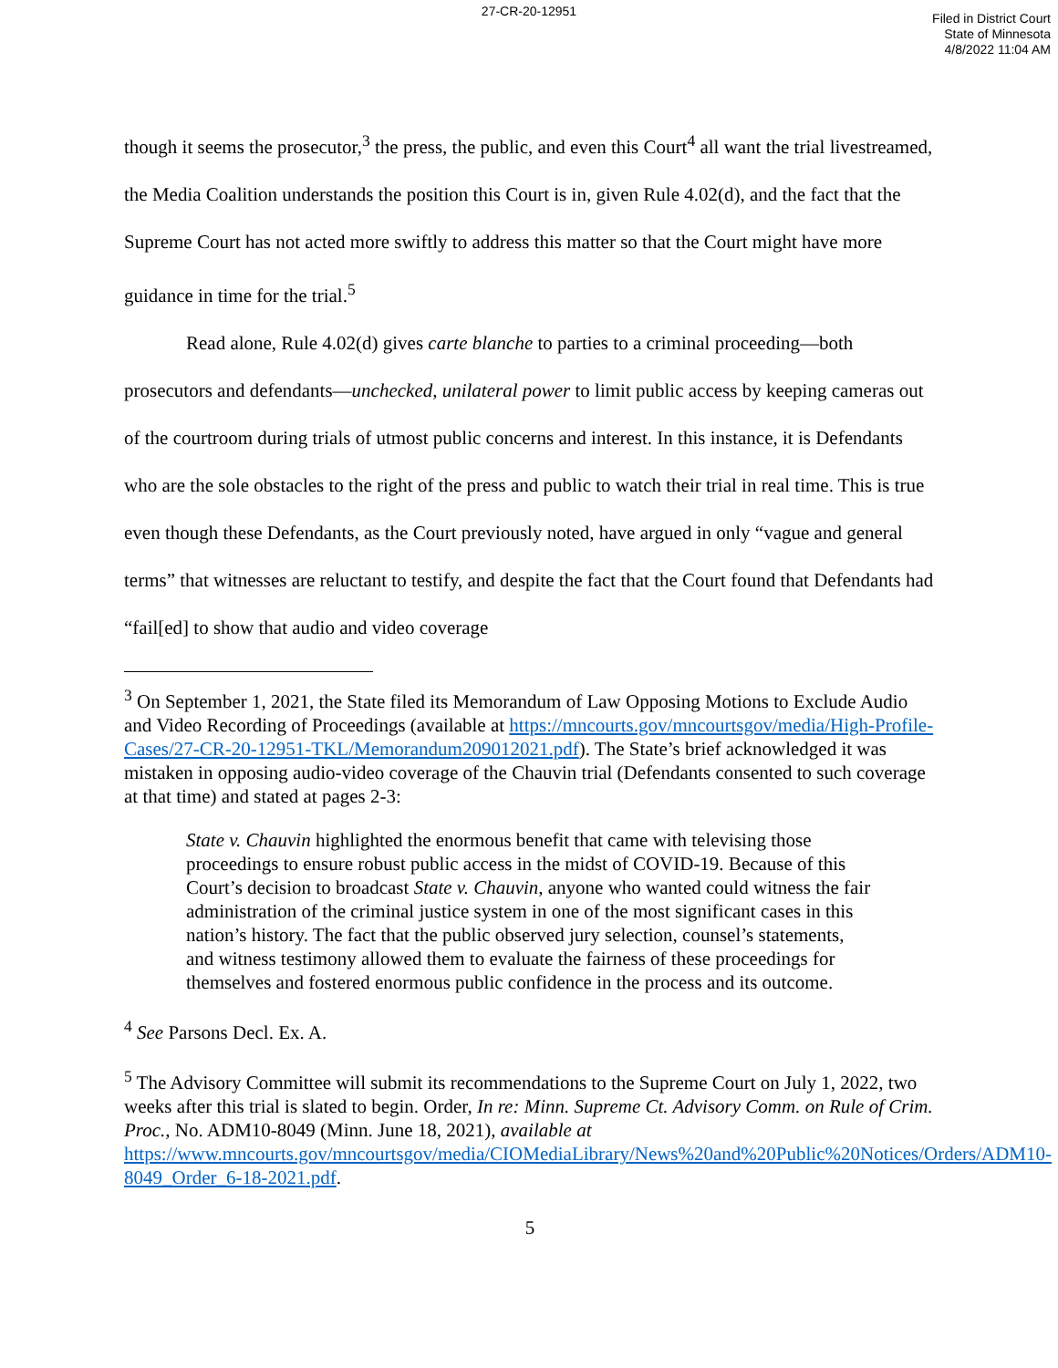27-CR-20-12951
Filed in District Court
State of Minnesota
4/8/2022 11:04 AM
though it seems the prosecutor,<sup>3</sup> the press, the public, and even this Court<sup>4</sup> all want the trial livestreamed, the Media Coalition understands the position this Court is in, given Rule 4.02(d), and the fact that the Supreme Court has not acted more swiftly to address this matter so that the Court might have more guidance in time for the trial.<sup>5</sup>
Read alone, Rule 4.02(d) gives carte blanche to parties to a criminal proceeding—both prosecutors and defendants—unchecked, unilateral power to limit public access by keeping cameras out of the courtroom during trials of utmost public concerns and interest. In this instance, it is Defendants who are the sole obstacles to the right of the press and public to watch their trial in real time. This is true even though these Defendants, as the Court previously noted, have argued in only “vague and general terms” that witnesses are reluctant to testify, and despite the fact that the Court found that Defendants had “fail[ed] to show that audio and video coverage
<sup>3</sup> On September 1, 2021, the State filed its Memorandum of Law Opposing Motions to Exclude Audio and Video Recording of Proceedings (available at https://mncourts.gov/mncourtsgov/media/High-Profile-Cases/27-CR-20-12951-TKL/Memorandum209012021.pdf). The State’s brief acknowledged it was mistaken in opposing audio-video coverage of the Chauvin trial (Defendants consented to such coverage at that time) and stated at pages 2-3:
State v. Chauvin highlighted the enormous benefit that came with televising those proceedings to ensure robust public access in the midst of COVID-19. Because of this Court’s decision to broadcast State v. Chauvin, anyone who wanted could witness the fair administration of the criminal justice system in one of the most significant cases in this nation’s history. The fact that the public observed jury selection, counsel’s statements, and witness testimony allowed them to evaluate the fairness of these proceedings for themselves and fostered enormous public confidence in the process and its outcome.
<sup>4</sup> See Parsons Decl. Ex. A.
<sup>5</sup> The Advisory Committee will submit its recommendations to the Supreme Court on July 1, 2022, two weeks after this trial is slated to begin. Order, In re: Minn. Supreme Ct. Advisory Comm. on Rule of Crim. Proc., No. ADM10-8049 (Minn. June 18, 2021), available at https://www.mncourts.gov/mncourtsgov/media/CIOMediaLibrary/News%20and%20Public%20Notices/Orders/ADM10-8049_Order_6-18-2021.pdf.
5